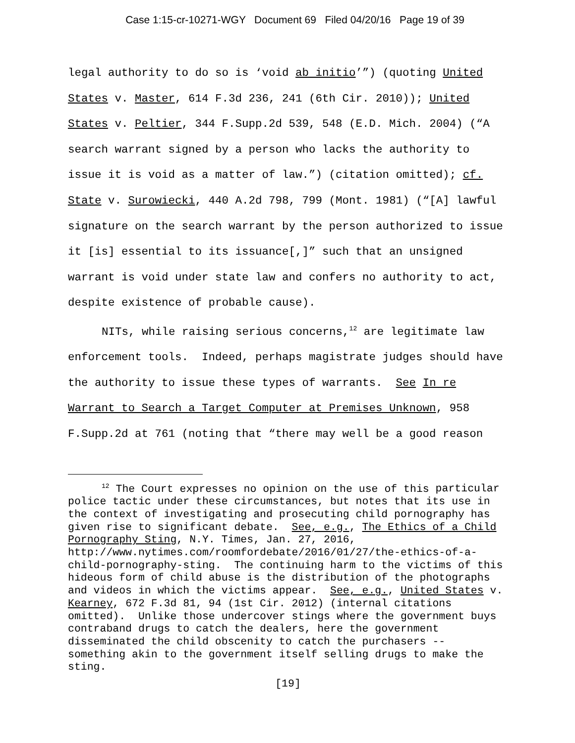Case 1:15-cr-10271-WGY Document 69 Filed 04/20/16 Page 19 of 39
legal authority to do so is ‘void ab initio’”) (quoting United States v. Master, 614 F.3d 236, 241 (6th Cir. 2010)); United States v. Peltier, 344 F.Supp.2d 539, 548 (E.D. Mich. 2004) (“A search warrant signed by a person who lacks the authority to issue it is void as a matter of law.”) (citation omitted); cf. State v. Surowiecki, 440 A.2d 798, 799 (Mont. 1981) (“[A] lawful signature on the search warrant by the person authorized to issue it [is] essential to its issuance[,]” such that an unsigned warrant is void under state law and confers no authority to act, despite existence of probable cause).
NITs, while raising serious concerns,<sup>12</sup> are legitimate law enforcement tools. Indeed, perhaps magistrate judges should have the authority to issue these types of warrants. See In re Warrant to Search a Target Computer at Premises Unknown, 958 F.Supp.2d at 761 (noting that “there may well be a good reason
<sup>12</sup> The Court expresses no opinion on the use of this particular police tactic under these circumstances, but notes that its use in the context of investigating and prosecuting child pornography has given rise to significant debate. See, e.g., The Ethics of a Child Pornography Sting, N.Y. Times, Jan. 27, 2016, http://www.nytimes.com/roomfordebate/2016/01/27/the-ethics-of-a-child-pornography-sting. The continuing harm to the victims of this hideous form of child abuse is the distribution of the photographs and videos in which the victims appear. See, e.g., United States v. Kearney, 672 F.3d 81, 94 (1st Cir. 2012) (internal citations omitted). Unlike those undercover stings where the government buys contraband drugs to catch the dealers, here the government disseminated the child obscenity to catch the purchasers -- something akin to the government itself selling drugs to make the sting.
[19]